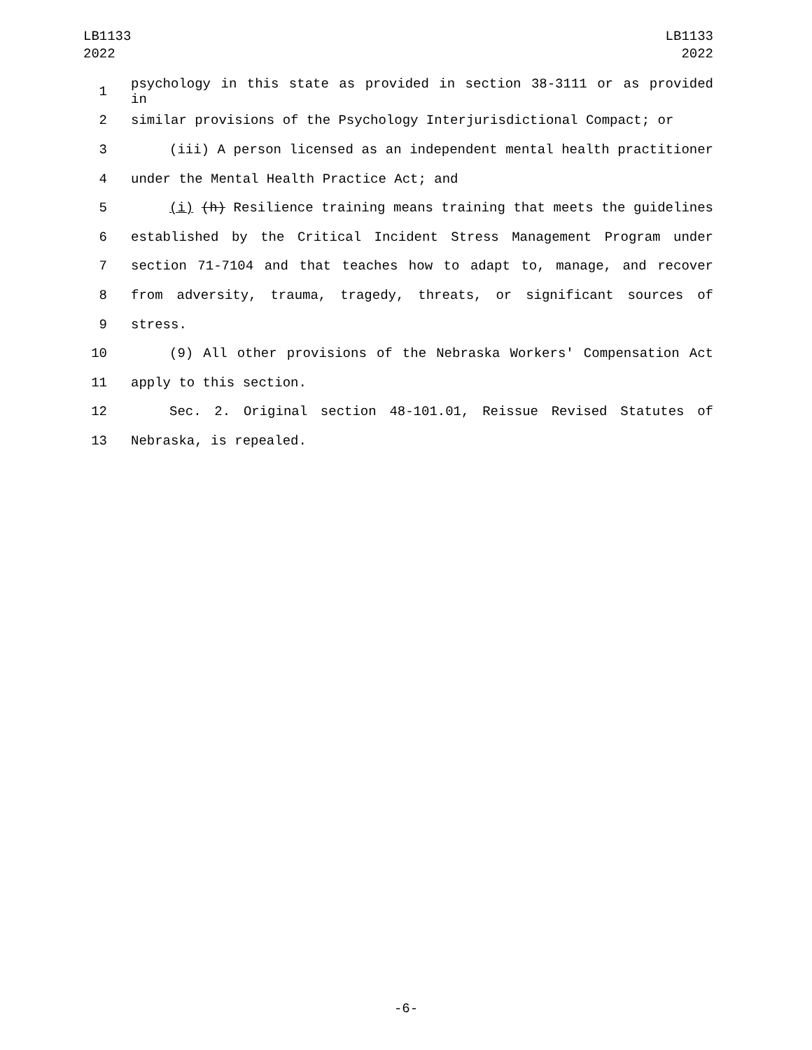LB1133
2022
LB1133
2022
1 psychology in this state as provided in section 38-3111 or as provided in
2 similar provisions of the Psychology Interjurisdictional Compact; or
3 (iii) A person licensed as an independent mental health practitioner
4 under the Mental Health Practice Act; and
5 (i) (h) Resilience training means training that meets the guidelines
6 established by the Critical Incident Stress Management Program under
7 section 71-7104 and that teaches how to adapt to, manage, and recover
8 from adversity, trauma, tragedy, threats, or significant sources of
9 stress.
10 (9) All other provisions of the Nebraska Workers' Compensation Act
11 apply to this section.
12 Sec. 2. Original section 48-101.01, Reissue Revised Statutes of
13 Nebraska, is repealed.
-6-